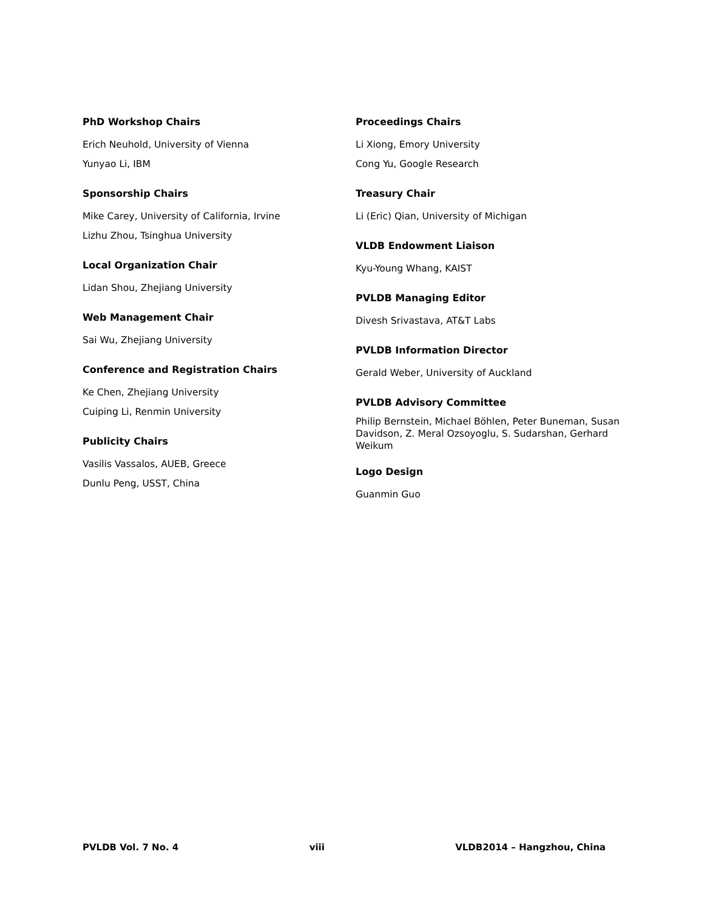PhD Workshop Chairs
Erich Neuhold, University of Vienna
Yunyao Li, IBM
Sponsorship Chairs
Mike Carey, University of California, Irvine
Lizhu Zhou, Tsinghua University
Local Organization Chair
Lidan Shou, Zhejiang University
Web Management Chair
Sai Wu, Zhejiang University
Conference and Registration Chairs
Ke Chen, Zhejiang University
Cuiping Li, Renmin University
Publicity Chairs
Vasilis Vassalos, AUEB, Greece
Dunlu Peng, USST, China
Proceedings Chairs
Li Xiong, Emory University
Cong Yu, Google Research
Treasury Chair
Li (Eric) Qian, University of Michigan
VLDB Endowment Liaison
Kyu-Young Whang, KAIST
PVLDB Managing Editor
Divesh Srivastava, AT&T Labs
PVLDB Information Director
Gerald Weber, University of Auckland
PVLDB Advisory Committee
Philip Bernstein, Michael Böhlen, Peter Buneman, Susan Davidson, Z. Meral Ozsoyoglu, S. Sudarshan, Gerhard Weikum
Logo Design
Guanmin Guo
PVLDB Vol. 7 No. 4 viii VLDB2014 – Hangzhou, China